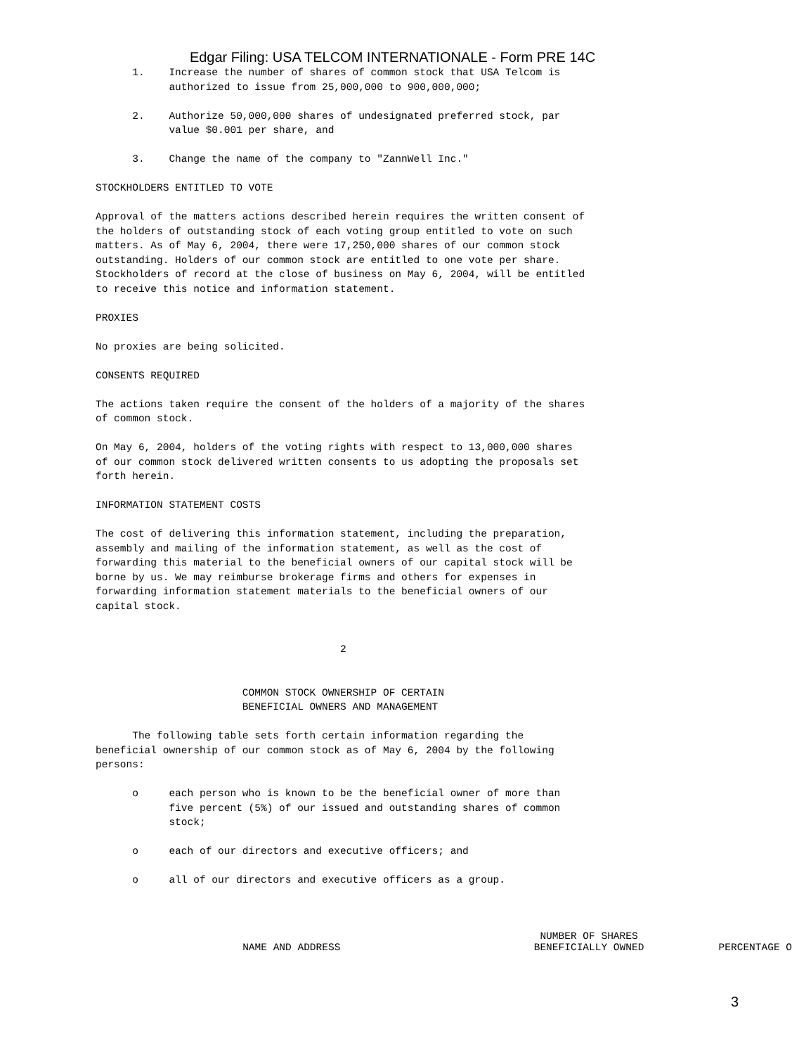Edgar Filing: USA TELCOM INTERNATIONALE - Form PRE 14C
      1.    Increase the number of shares of common stock that USA Telcom is
            authorized to issue from 25,000,000 to 900,000,000;

      2.    Authorize 50,000,000 shares of undesignated preferred stock, par
            value $0.001 per share, and

      3.    Change the name of the company to "ZannWell Inc."

STOCKHOLDERS ENTITLED TO VOTE

Approval of the matters actions described herein requires the written consent of
the holders of outstanding stock of each voting group entitled to vote on such
matters. As of May 6, 2004, there were 17,250,000 shares of our common stock
outstanding. Holders of our common stock are entitled to one vote per share.
Stockholders of record at the close of business on May 6, 2004, will be entitled
to receive this notice and information statement.

PROXIES

No proxies are being solicited.

CONSENTS REQUIRED

The actions taken require the consent of the holders of a majority of the shares
of common stock.

On May 6, 2004, holders of the voting rights with respect to 13,000,000 shares
of our common stock delivered written consents to us adopting the proposals set
forth herein.

INFORMATION STATEMENT COSTS

The cost of delivering this information statement, including the preparation,
assembly and mailing of the information statement, as well as the cost of
forwarding this material to the beneficial owners of our capital stock will be
borne by us. We may reimburse brokerage firms and others for expenses in
forwarding information statement materials to the beneficial owners of our
capital stock.


                                        2


                        COMMON STOCK OWNERSHIP OF CERTAIN
                        BENEFICIAL OWNERS AND MANAGEMENT

      The following table sets forth certain information regarding the
beneficial ownership of our common stock as of May 6, 2004 by the following
persons:

      o     each person who is known to be the beneficial owner of more than
            five percent (5%) of our issued and outstanding shares of common
            stock;

      o     each of our directors and executive officers; and

      o     all of our directors and executive officers as a group.
| NAME AND ADDRESS | NUMBER OF SHARES BENEFICIALLY OWNED | PERCENTAGE O |
| --- | --- | --- |
3